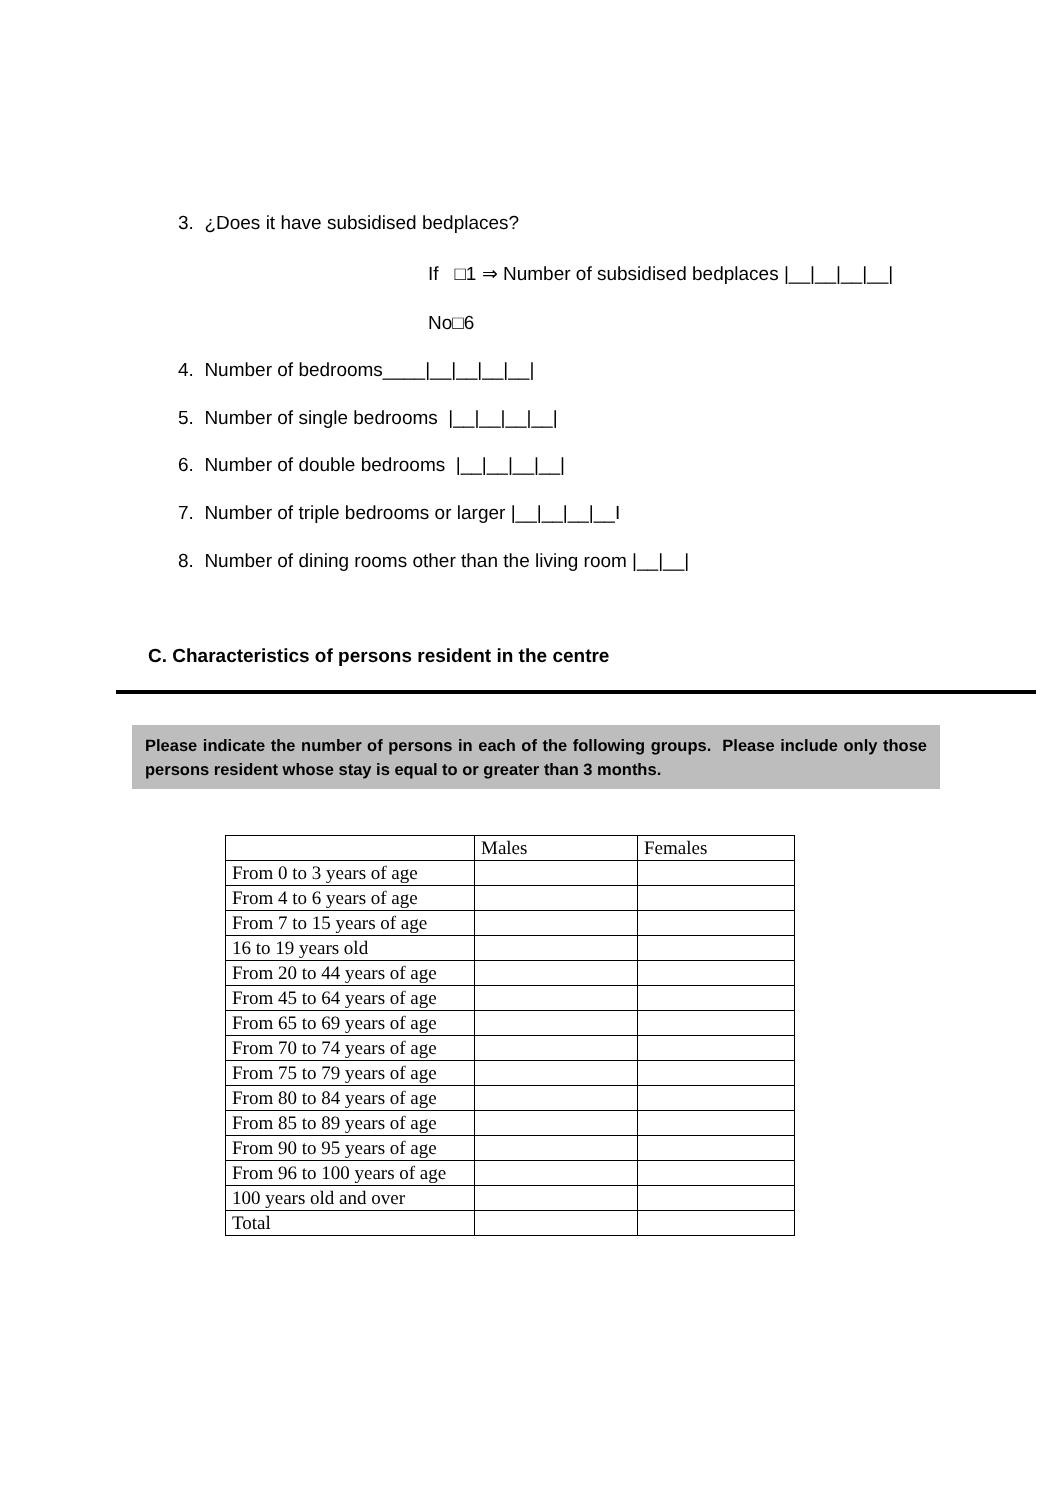3. ¿Does it have subsidised bedplaces?
If □1 ⇒ Number of subsidised bedplaces |__|__|__|__|
No□6
4. Number of bedrooms____|__|__|__|__|
5. Number of single bedrooms |__|__|__|__|
6. Number of double bedrooms |__|__|__|__|
7. Number of triple bedrooms or larger |__|__|__|__I
8. Number of dining rooms other than the living room |__|__|
C. Characteristics of persons resident in the centre
Please indicate the number of persons in each of the following groups. Please include only those persons resident whose stay is equal to or greater than 3 months.
| | Males | Females |
| --- | --- | --- |
| From 0 to 3 years of age | | |
| From 4 to 6 years of age | | |
| From 7 to 15 years of age | | |
| 16 to 19 years old | | |
| From 20 to 44 years of age | | |
| From 45 to 64 years of age | | |
| From 65 to 69 years of age | | |
| From 70 to 74 years of age | | |
| From 75 to 79 years of age | | |
| From 80 to 84 years of age | | |
| From 85 to 89 years of age | | |
| From 90 to 95 years of age | | |
| From 96 to 100 years of age | | |
| 100 years old and over | | |
| Total | | |